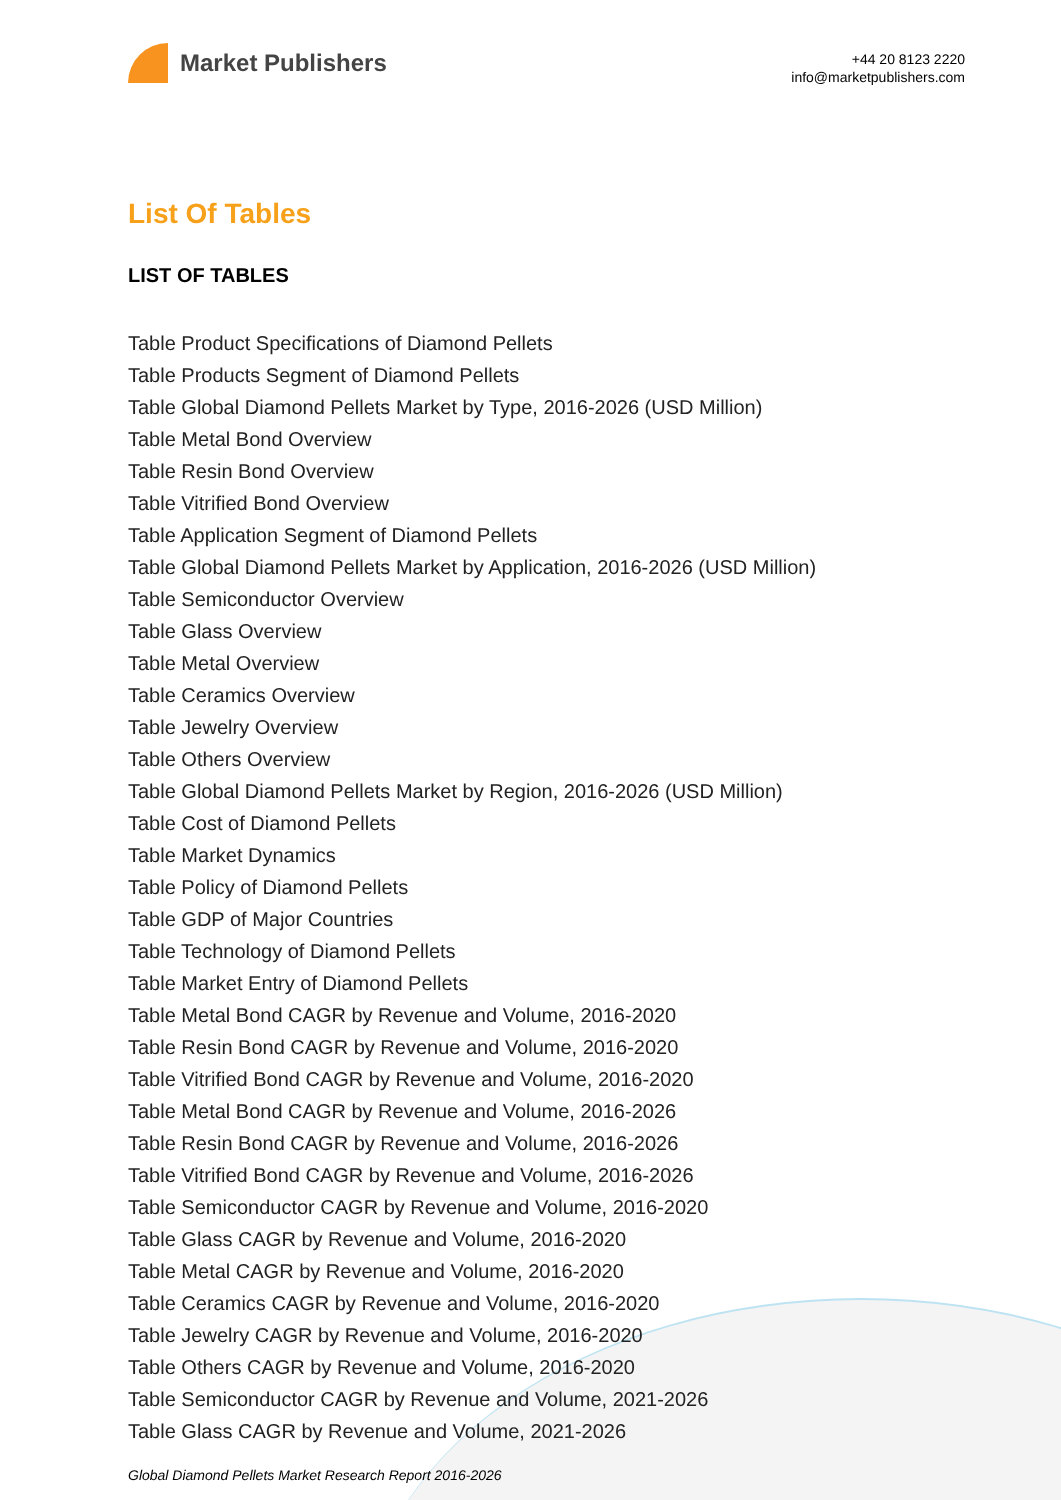Market Publishers
+44 20 8123 2220
info@marketpublishers.com
List Of Tables
LIST OF TABLES
Table Product Specifications of Diamond Pellets
Table Products Segment of Diamond Pellets
Table Global Diamond Pellets Market by Type, 2016-2026 (USD Million)
Table Metal Bond Overview
Table Resin Bond Overview
Table Vitrified Bond Overview
Table Application Segment of Diamond Pellets
Table Global Diamond Pellets Market by Application, 2016-2026 (USD Million)
Table Semiconductor Overview
Table Glass Overview
Table Metal Overview
Table Ceramics Overview
Table Jewelry Overview
Table Others Overview
Table Global Diamond Pellets Market by Region, 2016-2026 (USD Million)
Table Cost of Diamond Pellets
Table Market Dynamics
Table Policy of Diamond Pellets
Table GDP of Major Countries
Table Technology of Diamond Pellets
Table Market Entry of Diamond Pellets
Table Metal Bond CAGR by Revenue and Volume, 2016-2020
Table Resin Bond CAGR by Revenue and Volume, 2016-2020
Table Vitrified Bond CAGR by Revenue and Volume, 2016-2020
Table Metal Bond CAGR by Revenue and Volume, 2016-2026
Table Resin Bond CAGR by Revenue and Volume, 2016-2026
Table Vitrified Bond CAGR by Revenue and Volume, 2016-2026
Table Semiconductor CAGR by Revenue and Volume, 2016-2020
Table Glass CAGR by Revenue and Volume, 2016-2020
Table Metal CAGR by Revenue and Volume, 2016-2020
Table Ceramics CAGR by Revenue and Volume, 2016-2020
Table Jewelry CAGR by Revenue and Volume, 2016-2020
Table Others CAGR by Revenue and Volume, 2016-2020
Table Semiconductor CAGR by Revenue and Volume, 2021-2026
Table Glass CAGR by Revenue and Volume, 2021-2026
Global Diamond Pellets Market Research Report 2016-2026